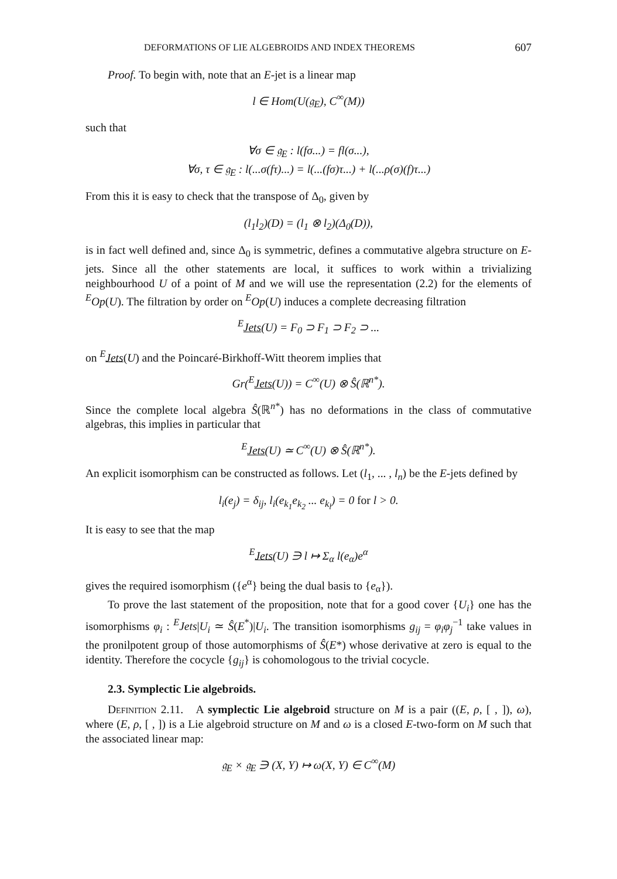DEFORMATIONS OF LIE ALGEBROIDS AND INDEX THEOREMS 607
Proof. To begin with, note that an E-jet is a linear map
l ∈ Hom(U(𝔤<sub>E</sub>), C<sup>∞</sup>(M))
such that
∀σ ∈ 𝔤<sub>E</sub> : l(fσ...) = fl(σ...),
∀σ, τ ∈ 𝔤<sub>E</sub> : l(...σ(fτ)...) = l(...(fσ)τ...) + l(...ρ(σ)(f)τ...)
From this it is easy to check that the transpose of Δ<sub>0</sub>, given by
(l<sub>1</sub>l<sub>2</sub>)(D) = (l<sub>1</sub> ⊗ l<sub>2</sub>)(Δ<sub>0</sub>(D)),
is in fact well defined and, since Δ<sub>0</sub> is symmetric, defines a commutative algebra structure on E-jets. Since all the other statements are local, it suffices to work within a trivializing neighbourhood U of a point of M and we will use the representation (2.2) for the elements of <sup>E</sup>Op(U). The filtration by order on <sup>E</sup>Op(U) induces a complete decreasing filtration
<sup>E</sup>Jets(U) = F<sub>0</sub> ⊃ F<sub>1</sub> ⊃ F<sub>2</sub> ⊃ ...
on <sup>E</sup>Jets(U) and the Poincaré-Birkhoff-Witt theorem implies that
Gr(<sup>E</sup>Jets(U)) = C<sup>∞</sup>(U) ⊗ Ŝ(ℝ<sup>n*</sup>).
Since the complete local algebra Ŝ(ℝ<sup>n*</sup>) has no deformations in the class of commutative algebras, this implies in particular that
<sup>E</sup>Jets(U) ≃ C<sup>∞</sup>(U) ⊗ Ŝ(ℝ<sup>n*</sup>).
An explicit isomorphism can be constructed as follows. Let (l<sub>1</sub>, ... , l<sub>n</sub>) be the E-jets defined by
l<sub>i</sub>(e<sub>j</sub>) = δ<sub>ij</sub>, l<sub>i</sub>(e<sub>k<sub>1</sub></sub>e<sub>k<sub>2</sub></sub> ... e<sub>k<sub>l</sub></sub>) = 0 for l > 0.
It is easy to see that the map
<sup>E</sup>Jets(U) ∋ l ↦ Σ<sub>α</sub> l(e<sub>α</sub>)e<sup>α</sup>
gives the required isomorphism ({e<sup>α</sup>} being the dual basis to {e<sub>α</sub>}).
To prove the last statement of the proposition, note that for a good cover {U<sub>i</sub>} one has the isomorphisms φ<sub>i</sub> : <sup>E</sup>Jets|U<sub>i</sub> ≃ Ŝ(E<sup>*</sup>)|U<sub>i</sub>. The transition isomorphisms g<sub>ij</sub> = φ<sub>i</sub>φ<sub>j</sub><sup>−1</sup> take values in the pronilpotent group of those automorphisms of Ŝ(E*) whose derivative at zero is equal to the identity. Therefore the cocycle {g<sub>ij</sub>} is cohomologous to the trivial cocycle.
2.3. Symplectic Lie algebroids.
Definition 2.11. A symplectic Lie algebroid structure on M is a pair ((E, ρ, [ , ]), ω), where (E, ρ, [ , ]) is a Lie algebroid structure on M and ω is a closed E-two-form on M such that the associated linear map:
𝔤<sub>E</sub> × 𝔤<sub>E</sub> ∋ (X, Y) ↦ ω(X, Y) ∈ C<sup>∞</sup>(M)